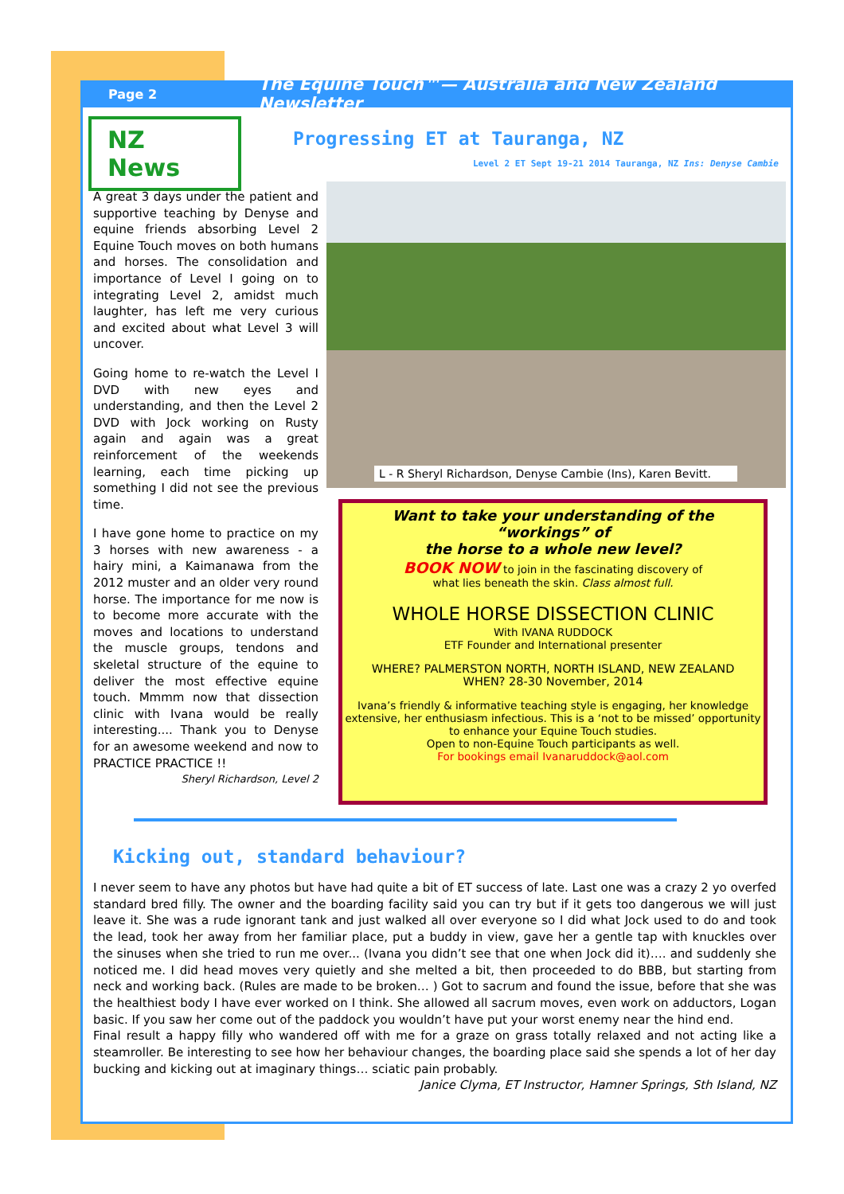Page 2 The Equine Touch™— Australia and New Zealand Newsletter
NZ News Progressing ET at Tauranga, NZ
Level 2 ET Sept 19-21 2014 Tauranga, NZ Ins: Denyse Cambie
A great 3 days under the patient and supportive teaching by Denyse and equine friends absorbing Level 2 Equine Touch moves on both humans and horses. The consolidation and importance of Level I going on to integrating Level 2, amidst much laughter, has left me very curious and excited about what Level 3 will uncover.
Going home to re-watch the Level I DVD with new eyes and understanding, and then the Level 2 DVD with Jock working on Rusty again and again was a great reinforcement of the weekends learning, each time picking up something I did not see the previous time.
I have gone home to practice on my 3 horses with new awareness - a hairy mini, a Kaimanawa from the 2012 muster and an older very round horse. The importance for me now is to become more accurate with the moves and locations to understand the muscle groups, tendons and skeletal structure of the equine to deliver the most effective equine touch. Mmmm now that dissection clinic with Ivana would be really interesting.... Thank you to Denyse for an awesome weekend and now to PRACTICE PRACTICE !!
Sheryl Richardson, Level 2
L - R Sheryl Richardson, Denyse Cambie (Ins), Karen Bevitt.
Want to take your understanding of the “workings” of
the horse to a whole new level?
BOOK NOW to join in the fascinating discovery of
what lies beneath the skin. Class almost full.
WHOLE HORSE DISSECTION CLINIC
With IVANA RUDDOCK
ETF Founder and International presenter
WHERE? PALMERSTON NORTH, NORTH ISLAND, NEW ZEALAND
WHEN? 28-30 November, 2014
Ivana’s friendly & informative teaching style is engaging, her knowledge extensive, her enthusiasm infectious. This is a ‘not to be missed’ opportunity to enhance your Equine Touch studies.
Open to non-Equine Touch participants as well.
For bookings email Ivanaruddock@aol.com
Kicking out, standard behaviour?
I never seem to have any photos but have had quite a bit of ET success of late. Last one was a crazy 2 yo overfed standard bred filly. The owner and the boarding facility said you can try but if it gets too dangerous we will just leave it. She was a rude ignorant tank and just walked all over everyone so I did what Jock used to do and took the lead, took her away from her familiar place, put a buddy in view, gave her a gentle tap with knuckles over the sinuses when she tried to run me over... (Ivana you didn’t see that one when Jock did it)…. and suddenly she noticed me. I did head moves very quietly and she melted a bit, then proceeded to do BBB, but starting from neck and working back. (Rules are made to be broken… ) Got to sacrum and found the issue, before that she was the healthiest body I have ever worked on I think. She allowed all sacrum moves, even work on adductors, Logan basic. If you saw her come out of the paddock you wouldn’t have put your worst enemy near the hind end.
Final result a happy filly who wandered off with me for a graze on grass totally relaxed and not acting like a steamroller. Be interesting to see how her behaviour changes, the boarding place said she spends a lot of her day bucking and kicking out at imaginary things… sciatic pain probably.
Janice Clyma, ET Instructor, Hamner Springs, Sth Island, NZ